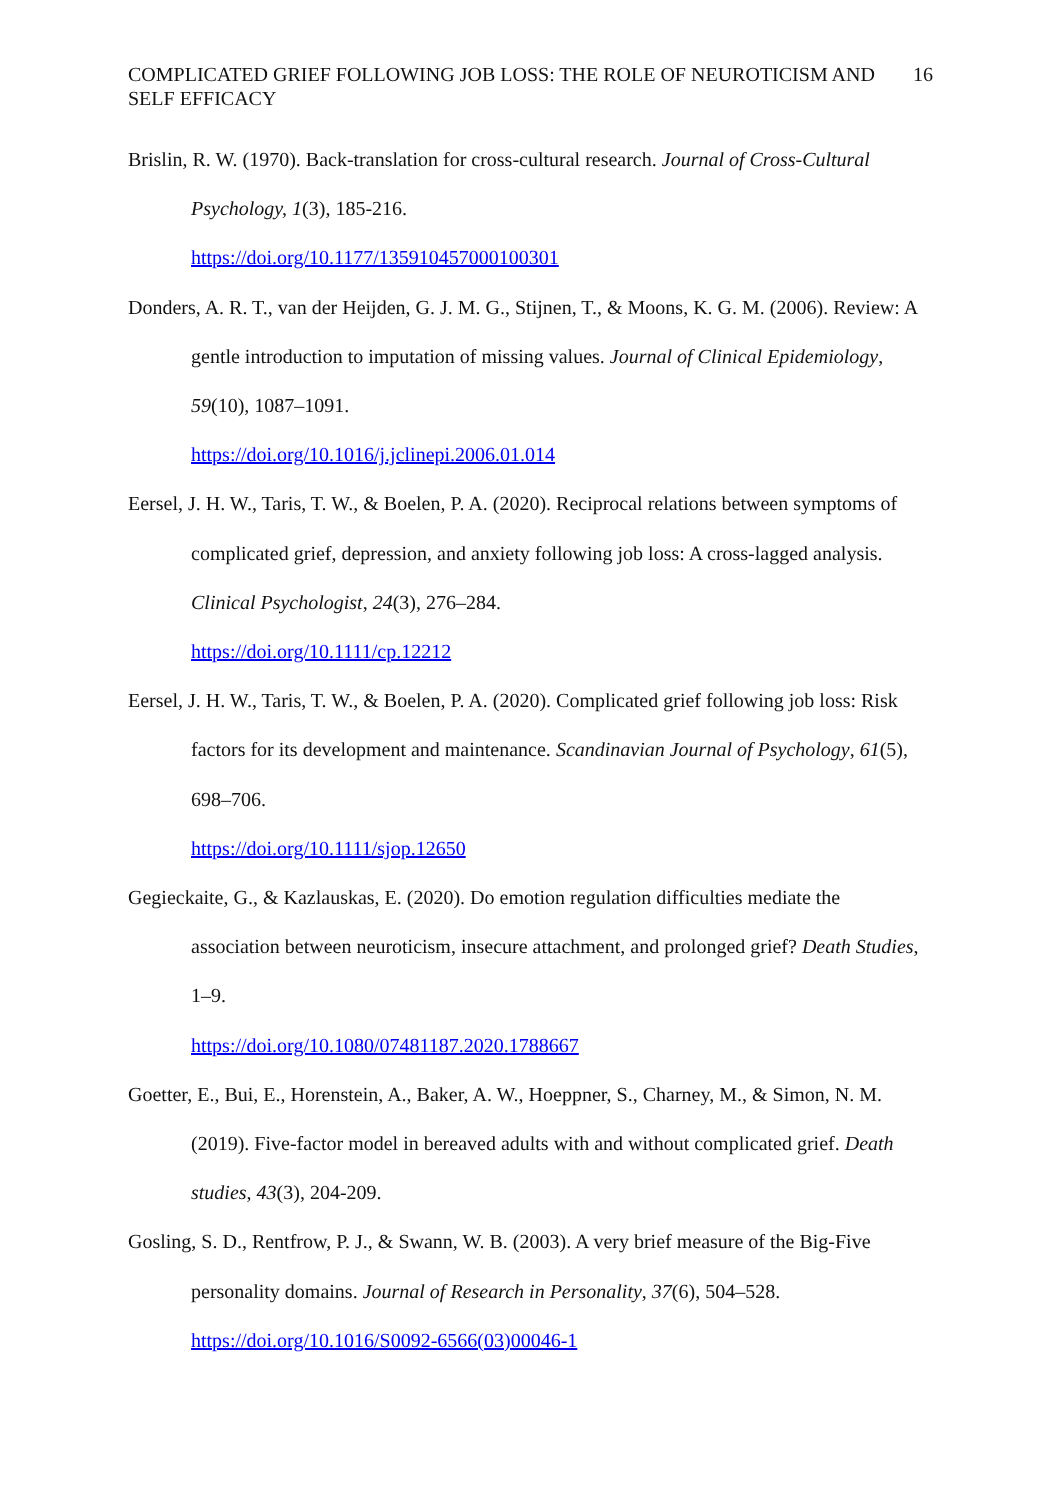COMPLICATED GRIEF FOLLOWING JOB LOSS: THE ROLE OF NEUROTICISM AND SELF EFFICACY 16
Brislin, R. W. (1970). Back-translation for cross-cultural research. Journal of Cross-Cultural Psychology, 1(3), 185-216.
https://doi.org/10.1177/135910457000100301
Donders, A. R. T., van der Heijden, G. J. M. G., Stijnen, T., & Moons, K. G. M. (2006). Review: A gentle introduction to imputation of missing values. Journal of Clinical Epidemiology, 59(10), 1087–1091.
https://doi.org/10.1016/j.jclinepi.2006.01.014
Eersel, J. H. W., Taris, T. W., & Boelen, P. A. (2020). Reciprocal relations between symptoms of complicated grief, depression, and anxiety following job loss: A cross-lagged analysis. Clinical Psychologist, 24(3), 276–284.
https://doi.org/10.1111/cp.12212
Eersel, J. H. W., Taris, T. W., & Boelen, P. A. (2020). Complicated grief following job loss: Risk factors for its development and maintenance. Scandinavian Journal of Psychology, 61(5), 698–706.
https://doi.org/10.1111/sjop.12650
Gegieckaite, G., & Kazlauskas, E. (2020). Do emotion regulation difficulties mediate the association between neuroticism, insecure attachment, and prolonged grief? Death Studies, 1–9.
https://doi.org/10.1080/07481187.2020.1788667
Goetter, E., Bui, E., Horenstein, A., Baker, A. W., Hoeppner, S., Charney, M., & Simon, N. M. (2019). Five-factor model in bereaved adults with and without complicated grief. Death studies, 43(3), 204-209.
Gosling, S. D., Rentfrow, P. J., & Swann, W. B. (2003). A very brief measure of the Big-Five personality domains. Journal of Research in Personality, 37(6), 504–528.
https://doi.org/10.1016/S0092-6566(03)00046-1